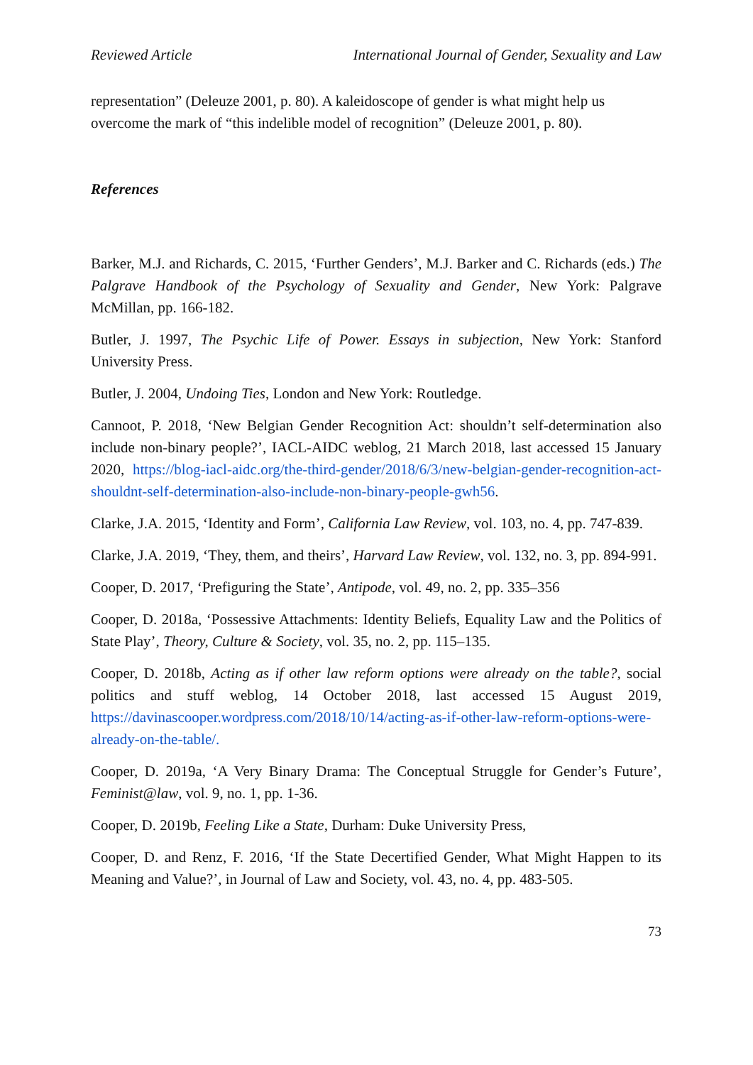Reviewed Article International Journal of Gender, Sexuality and Law
representation” (Deleuze 2001, p. 80). A kaleidoscope of gender is what might help us overcome the mark of “this indelible model of recognition” (Deleuze 2001, p. 80).
References
Barker, M.J. and Richards, C. 2015, ‘Further Genders’, M.J. Barker and C. Richards (eds.) The Palgrave Handbook of the Psychology of Sexuality and Gender, New York: Palgrave McMillan, pp. 166-182.
Butler, J. 1997, The Psychic Life of Power. Essays in subjection, New York: Stanford University Press.
Butler, J. 2004, Undoing Ties, London and New York: Routledge.
Cannoot, P. 2018, ‘New Belgian Gender Recognition Act: shouldn’t self-determination also include non-binary people?’, IACL-AIDC weblog, 21 March 2018, last accessed 15 January 2020, https://blog-iacl-aidc.org/the-third-gender/2018/6/3/new-belgian-gender-recognition-act-shouldnt-self-determination-also-include-non-binary-people-gwh56.
Clarke, J.A. 2015, ‘Identity and Form’, California Law Review, vol. 103, no. 4, pp. 747-839.
Clarke, J.A. 2019, ‘They, them, and theirs’, Harvard Law Review, vol. 132, no. 3, pp. 894-991.
Cooper, D. 2017, ‘Prefiguring the State’, Antipode, vol. 49, no. 2, pp. 335–356
Cooper, D. 2018a, ‘Possessive Attachments: Identity Beliefs, Equality Law and the Politics of State Play’, Theory, Culture & Society, vol. 35, no. 2, pp. 115–135.
Cooper, D. 2018b, Acting as if other law reform options were already on the table?, social politics and stuff weblog, 14 October 2018, last accessed 15 August 2019, https://davinascooper.wordpress.com/2018/10/14/acting-as-if-other-law-reform-options-were-already-on-the-table/.
Cooper, D. 2019a, ‘A Very Binary Drama: The Conceptual Struggle for Gender’s Future’, Feminist@law, vol. 9, no. 1, pp. 1-36.
Cooper, D. 2019b, Feeling Like a State, Durham: Duke University Press,
Cooper, D. and Renz, F. 2016, ‘If the State Decertified Gender, What Might Happen to its Meaning and Value?’, in Journal of Law and Society, vol. 43, no. 4, pp. 483-505.
73